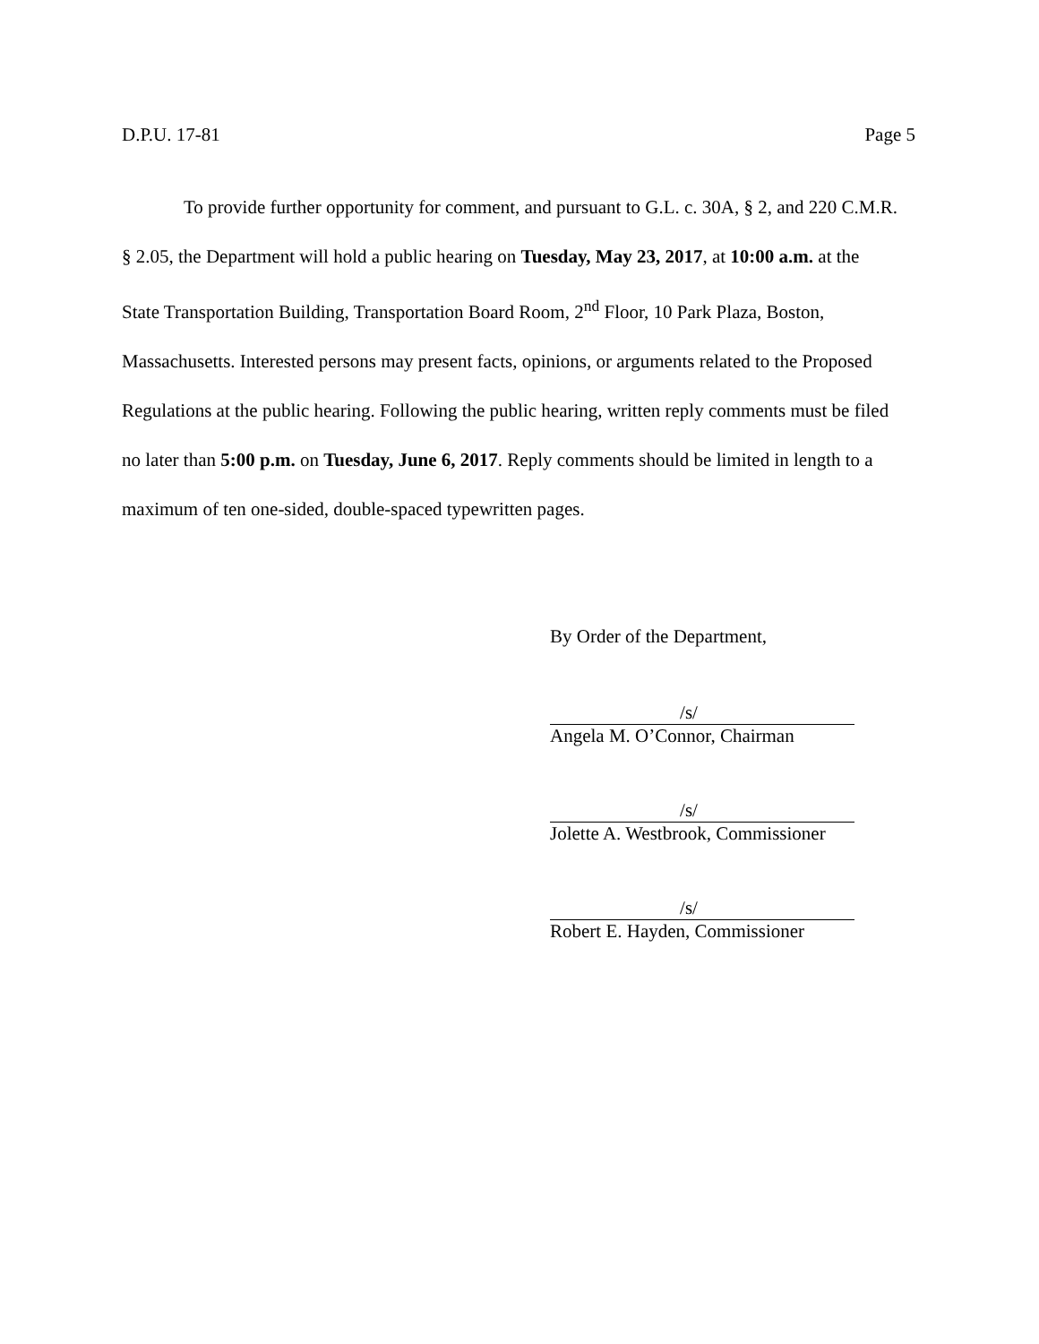D.P.U. 17-81 Page 5
To provide further opportunity for comment, and pursuant to G.L. c. 30A, § 2, and 220 C.M.R. § 2.05, the Department will hold a public hearing on Tuesday, May 23, 2017, at 10:00 a.m. at the State Transportation Building, Transportation Board Room, 2<sup>nd</sup> Floor, 10 Park Plaza, Boston, Massachusetts. Interested persons may present facts, opinions, or arguments related to the Proposed Regulations at the public hearing. Following the public hearing, written reply comments must be filed no later than 5:00 p.m. on Tuesday, June 6, 2017. Reply comments should be limited in length to a maximum of ten one-sided, double-spaced typewritten pages.
By Order of the Department,
/s/
Angela M. O’Connor, Chairman
/s/
Jolette A. Westbrook, Commissioner
/s/
Robert E. Hayden, Commissioner